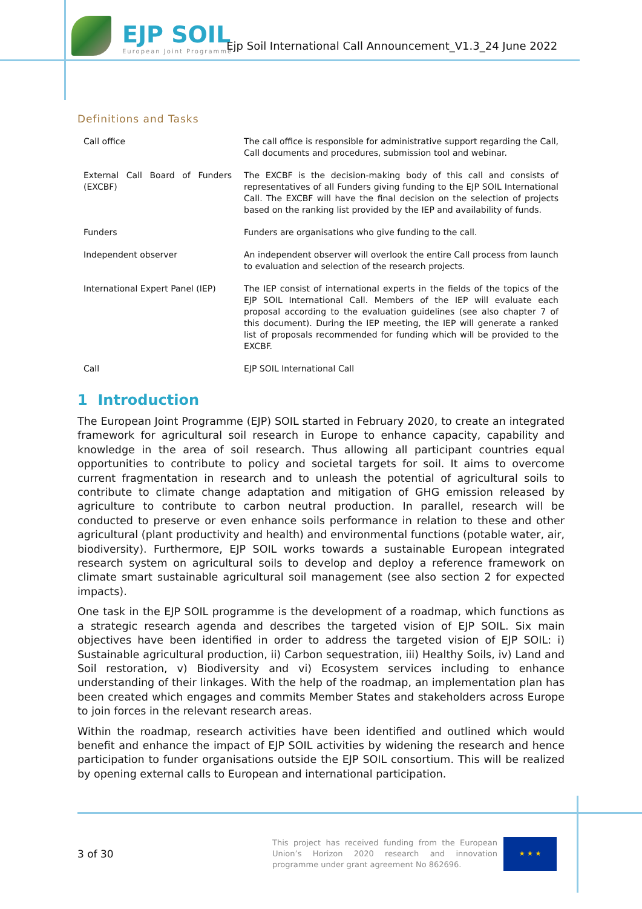EJP SOIL
European Joint Programme
Ejp Soil International Call Announcement_V1.3_24 June 2022
Definitions and Tasks
| Call office | The call office is responsible for administrative support regarding the Call, Call documents and procedures, submission tool and webinar. |
| External Call Board of Funders (EXCBF) | The EXCBF is the decision-making body of this call and consists of representatives of all Funders giving funding to the EJP SOIL International Call. The EXCBF will have the final decision on the selection of projects based on the ranking list provided by the IEP and availability of funds. |
| Funders | Funders are organisations who give funding to the call. |
| Independent observer | An independent observer will overlook the entire Call process from launch to evaluation and selection of the research projects. |
| International Expert Panel (IEP) | The IEP consist of international experts in the fields of the topics of the EJP SOIL International Call. Members of the IEP will evaluate each proposal according to the evaluation guidelines (see also chapter 7 of this document). During the IEP meeting, the IEP will generate a ranked list of proposals recommended for funding which will be provided to the EXCBF. |
| Call | EJP SOIL International Call |
1 Introduction
The European Joint Programme (EJP) SOIL started in February 2020, to create an integrated framework for agricultural soil research in Europe to enhance capacity, capability and knowledge in the area of soil research. Thus allowing all participant countries equal opportunities to contribute to policy and societal targets for soil. It aims to overcome current fragmentation in research and to unleash the potential of agricultural soils to contribute to climate change adaptation and mitigation of GHG emission released by agriculture to contribute to carbon neutral production. In parallel, research will be conducted to preserve or even enhance soils performance in relation to these and other agricultural (plant productivity and health) and environmental functions (potable water, air, biodiversity). Furthermore, EJP SOIL works towards a sustainable European integrated research system on agricultural soils to develop and deploy a reference framework on climate smart sustainable agricultural soil management (see also section 2 for expected impacts).
One task in the EJP SOIL programme is the development of a roadmap, which functions as a strategic research agenda and describes the targeted vision of EJP SOIL. Six main objectives have been identified in order to address the targeted vision of EJP SOIL: i) Sustainable agricultural production, ii) Carbon sequestration, iii) Healthy Soils, iv) Land and Soil restoration, v) Biodiversity and vi) Ecosystem services including to enhance understanding of their linkages. With the help of the roadmap, an implementation plan has been created which engages and commits Member States and stakeholders across Europe to join forces in the relevant research areas.
Within the roadmap, research activities have been identified and outlined which would benefit and enhance the impact of EJP SOIL activities by widening the research and hence participation to funder organisations outside the EJP SOIL consortium. This will be realized by opening external calls to European and international participation.
3 of 30
This project has received funding from the European Union’s Horizon 2020 research and innovation programme under grant agreement No 862696.
★ ★ ★